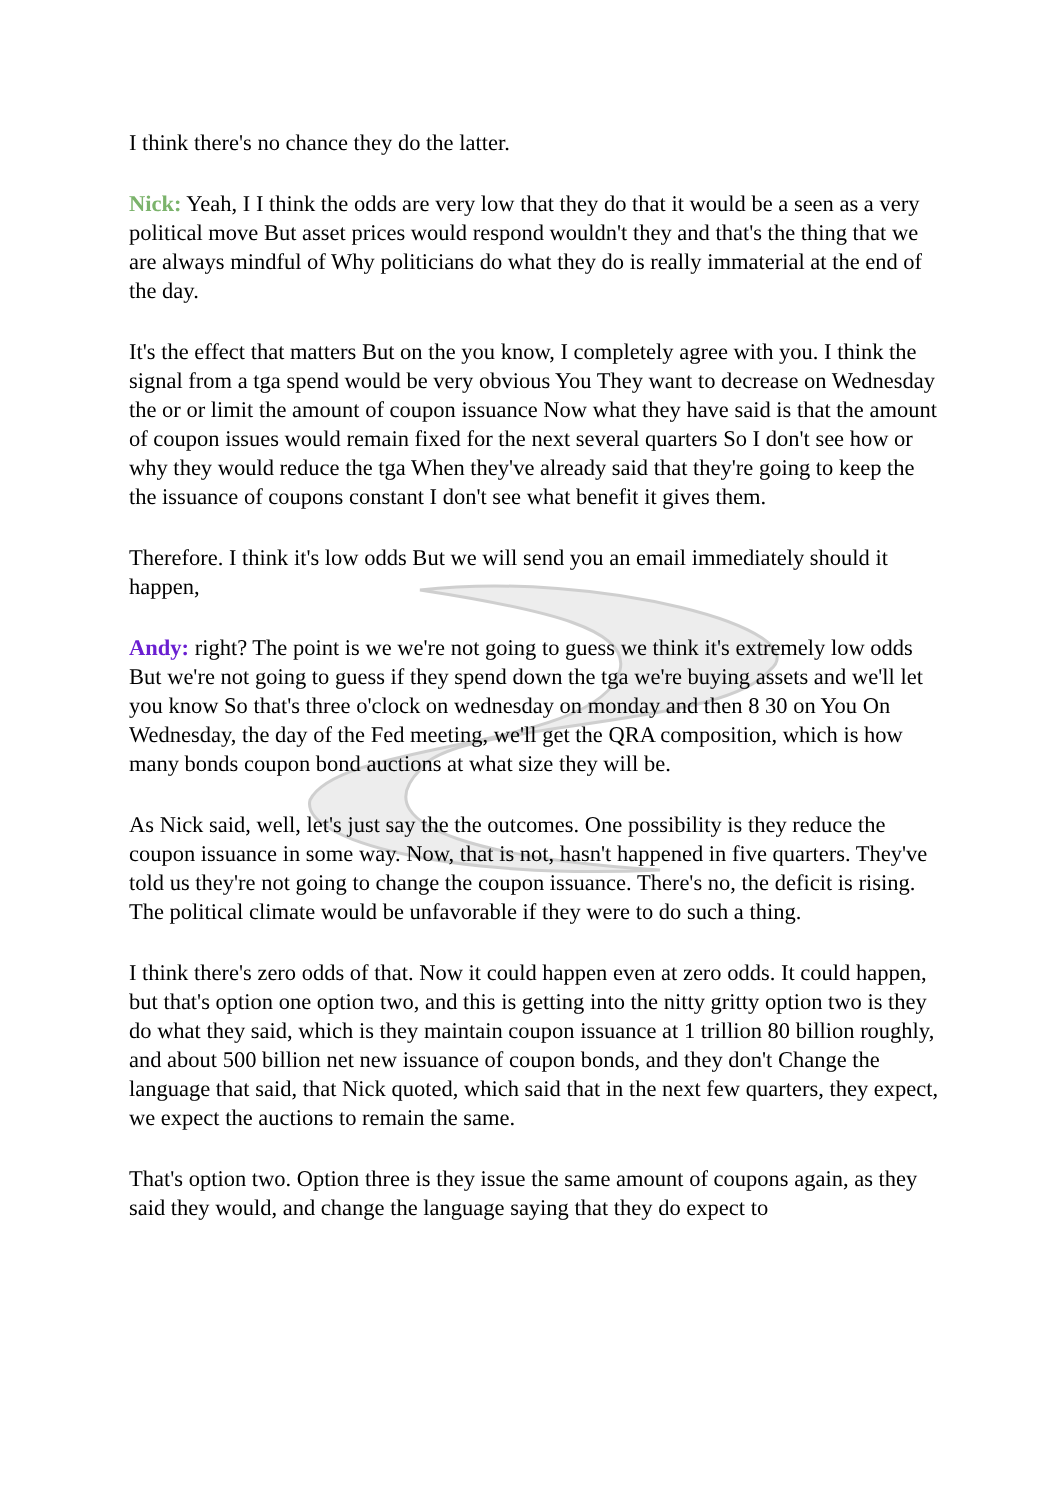I think there's no chance they do the latter.
Nick: Yeah, I I think the odds are very low that they do that it would be a seen as a very political move But asset prices would respond wouldn't they and that's the thing that we are always mindful of Why politicians do what they do is really immaterial at the end of the day.
It's the effect that matters But on the you know, I completely agree with you. I think the signal from a tga spend would be very obvious You They want to decrease on Wednesday the or or limit the amount of coupon issuance Now what they have said is that the amount of coupon issues would remain fixed for the next several quarters So I don't see how or why they would reduce the tga When they've already said that they're going to keep the the issuance of coupons constant I don't see what benefit it gives them.
Therefore. I think it's low odds But we will send you an email immediately should it happen,
Andy: right? The point is we we're not going to guess we think it's extremely low odds But we're not going to guess if they spend down the tga we're buying assets and we'll let you know So that's three o'clock on wednesday on monday and then 8 30 on You On Wednesday, the day of the Fed meeting, we'll get the QRA composition, which is how many bonds coupon bond auctions at what size they will be.
As Nick said, well, let's just say the the outcomes. One possibility is they reduce the coupon issuance in some way. Now, that is not, hasn't happened in five quarters. They've told us they're not going to change the coupon issuance. There's no, the deficit is rising. The political climate would be unfavorable if they were to do such a thing.
I think there's zero odds of that. Now it could happen even at zero odds. It could happen, but that's option one option two, and this is getting into the nitty gritty option two is they do what they said, which is they maintain coupon issuance at 1 trillion 80 billion roughly, and about 500 billion net new issuance of coupon bonds, and they don't Change the language that said, that Nick quoted, which said that in the next few quarters, they expect, we expect the auctions to remain the same.
That's option two. Option three is they issue the same amount of coupons again, as they said they would, and change the language saying that they do expect to